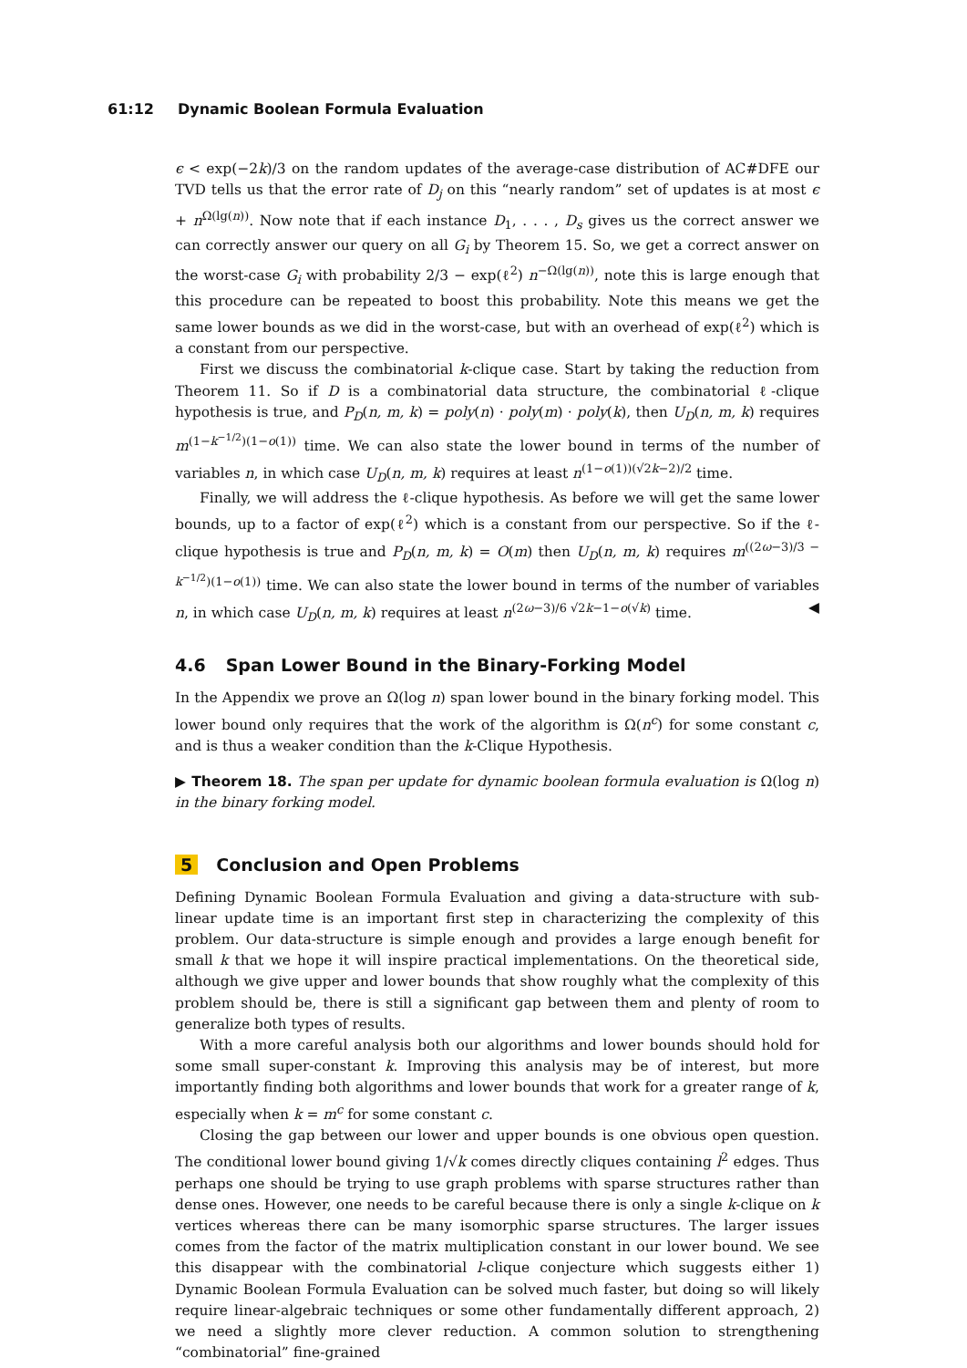61:12 Dynamic Boolean Formula Evaluation
ϵ < exp(−2k)/3 on the random updates of the average-case distribution of AC#DFE our TVD tells us that the error rate of D<sub>j</sub> on this “nearly random” set of updates is at most ϵ + n<sup>Ω(lg(n))</sup>. Now note that if each instance D<sub>1</sub>, . . . , D<sub>s</sub> gives us the correct answer we can correctly answer our query on all G<sub>i</sub> by Theorem 15. So, we get a correct answer on the worst-case G<sub>i</sub> with probability 2/3 − exp(ℓ<sup>2</sup>) n<sup>−Ω(lg(n))</sup>, note this is large enough that this procedure can be repeated to boost this probability. Note this means we get the same lower bounds as we did in the worst-case, but with an overhead of exp(ℓ<sup>2</sup>) which is a constant from our perspective.
First we discuss the combinatorial k-clique case. Start by taking the reduction from Theorem 11. So if D is a combinatorial data structure, the combinatorial ℓ-clique hypothesis is true, and P<sub>D</sub>(n, m, k) = poly(n) · poly(m) · poly(k), then U<sub>D</sub>(n, m, k) requires m<sup>(1−k<sup>−1/2</sup>)(1−o(1))</sup> time. We can also state the lower bound in terms of the number of variables n, in which case U<sub>D</sub>(n, m, k) requires at least n<sup>(1−o(1))(√2k−2)/2</sup> time.
Finally, we will address the ℓ-clique hypothesis. As before we will get the same lower bounds, up to a factor of exp(ℓ<sup>2</sup>) which is a constant from our perspective. So if the ℓ-clique hypothesis is true and P<sub>D</sub>(n, m, k) = O(m) then U<sub>D</sub>(n, m, k) requires m<sup>((2ω−3)/3 − k<sup>−1/2</sup>)(1−o(1))</sup> time. We can also state the lower bound in terms of the number of variables n, in which case U<sub>D</sub>(n, m, k) requires at least n<sup>(2ω−3)/6 √2k−1−o(√k)</sup> time. ◀
4.6 Span Lower Bound in the Binary-Forking Model
In the Appendix we prove an Ω(log n) span lower bound in the binary forking model. This lower bound only requires that the work of the algorithm is Ω(n<sup>c</sup>) for some constant c, and is thus a weaker condition than the k-Clique Hypothesis.
▶ Theorem 18. The span per update for dynamic boolean formula evaluation is Ω(log n) in the binary forking model.
5 Conclusion and Open Problems
Defining Dynamic Boolean Formula Evaluation and giving a data-structure with sub-linear update time is an important first step in characterizing the complexity of this problem. Our data-structure is simple enough and provides a large enough benefit for small k that we hope it will inspire practical implementations. On the theoretical side, although we give upper and lower bounds that show roughly what the complexity of this problem should be, there is still a significant gap between them and plenty of room to generalize both types of results.
With a more careful analysis both our algorithms and lower bounds should hold for some small super-constant k. Improving this analysis may be of interest, but more importantly finding both algorithms and lower bounds that work for a greater range of k, especially when k = m<sup>c</sup> for some constant c.
Closing the gap between our lower and upper bounds is one obvious open question. The conditional lower bound giving 1/√k comes directly cliques containing l<sup>2</sup> edges. Thus perhaps one should be trying to use graph problems with sparse structures rather than dense ones. However, one needs to be careful because there is only a single k-clique on k vertices whereas there can be many isomorphic sparse structures. The larger issues comes from the factor of the matrix multiplication constant in our lower bound. We see this disappear with the combinatorial l-clique conjecture which suggests either 1) Dynamic Boolean Formula Evaluation can be solved much faster, but doing so will likely require linear-algebraic techniques or some other fundamentally different approach, 2) we need a slightly more clever reduction. A common solution to strengthening “combinatorial” fine-grained